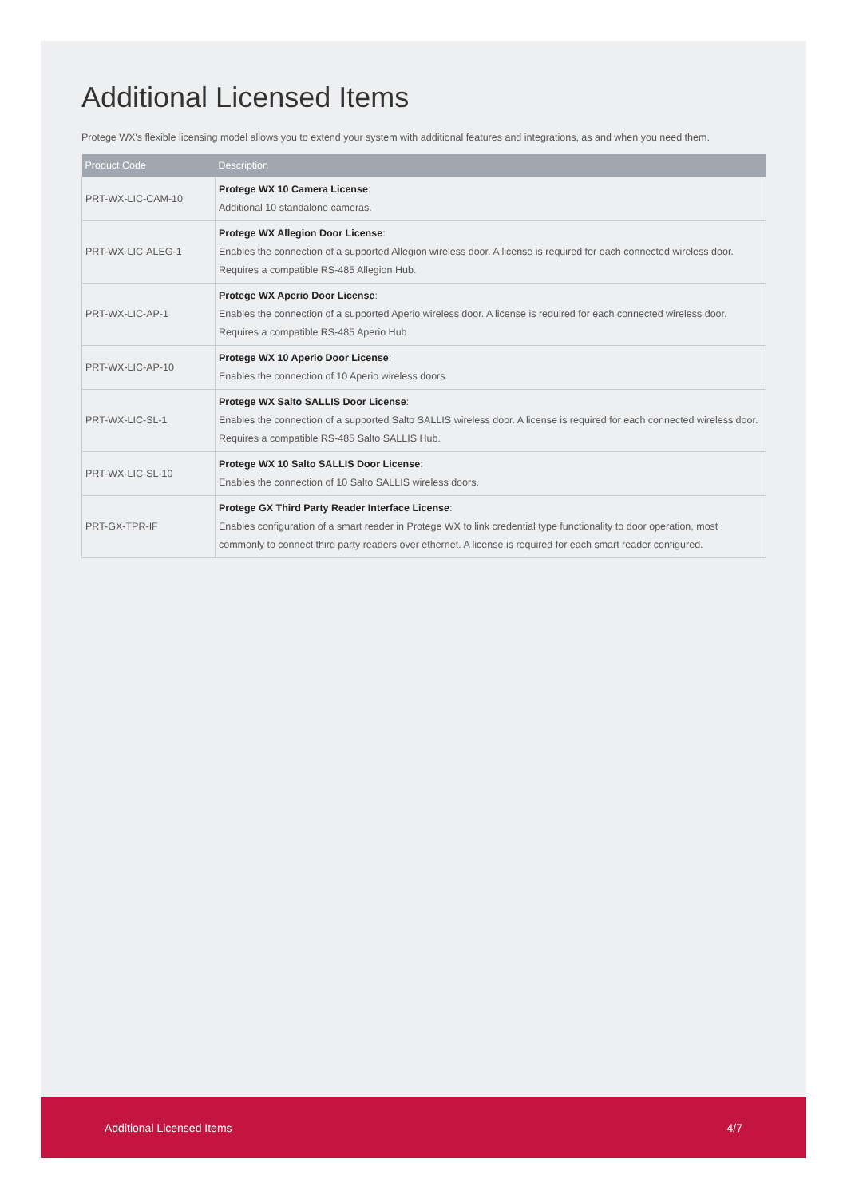Additional Licensed Items
Protege WX's flexible licensing model allows you to extend your system with additional features and integrations, as and when you need them.
| Product Code | Description |
| --- | --- |
| PRT-WX-LIC-CAM-10 | Protege WX 10 Camera License : Additional 10 standalone cameras. |
| PRT-WX-LIC-ALEG-1 | Protege WX Allegion Door License : Enables the connection of a supported Allegion wireless door. A license is required for each connected wireless door. Requires a compatible RS-485 Allegion Hub. |
| PRT-WX-LIC-AP-1 | Protege WX Aperio Door License : Enables the connection of a supported Aperio wireless door. A license is required for each connected wireless door. Requires a compatible RS-485 Aperio Hub |
| PRT-WX-LIC-AP-10 | Protege WX 10 Aperio Door License : Enables the connection of 10 Aperio wireless doors. |
| PRT-WX-LIC-SL-1 | Protege WX Salto SALLIS Door License : Enables the connection of a supported Salto SALLIS wireless door. A license is required for each connected wireless door. Requires a compatible RS-485 Salto SALLIS Hub. |
| PRT-WX-LIC-SL-10 | Protege WX 10 Salto SALLIS Door License : Enables the connection of 10 Salto SALLIS wireless doors. |
| PRT-GX-TPR-IF | Protege GX Third Party Reader Interface License : Enables configuration of a smart reader in Protege WX to link credential type functionality to door operation, most commonly to connect third party readers over ethernet. A license is required for each smart reader configured. |
Additional Licensed Items 4/7